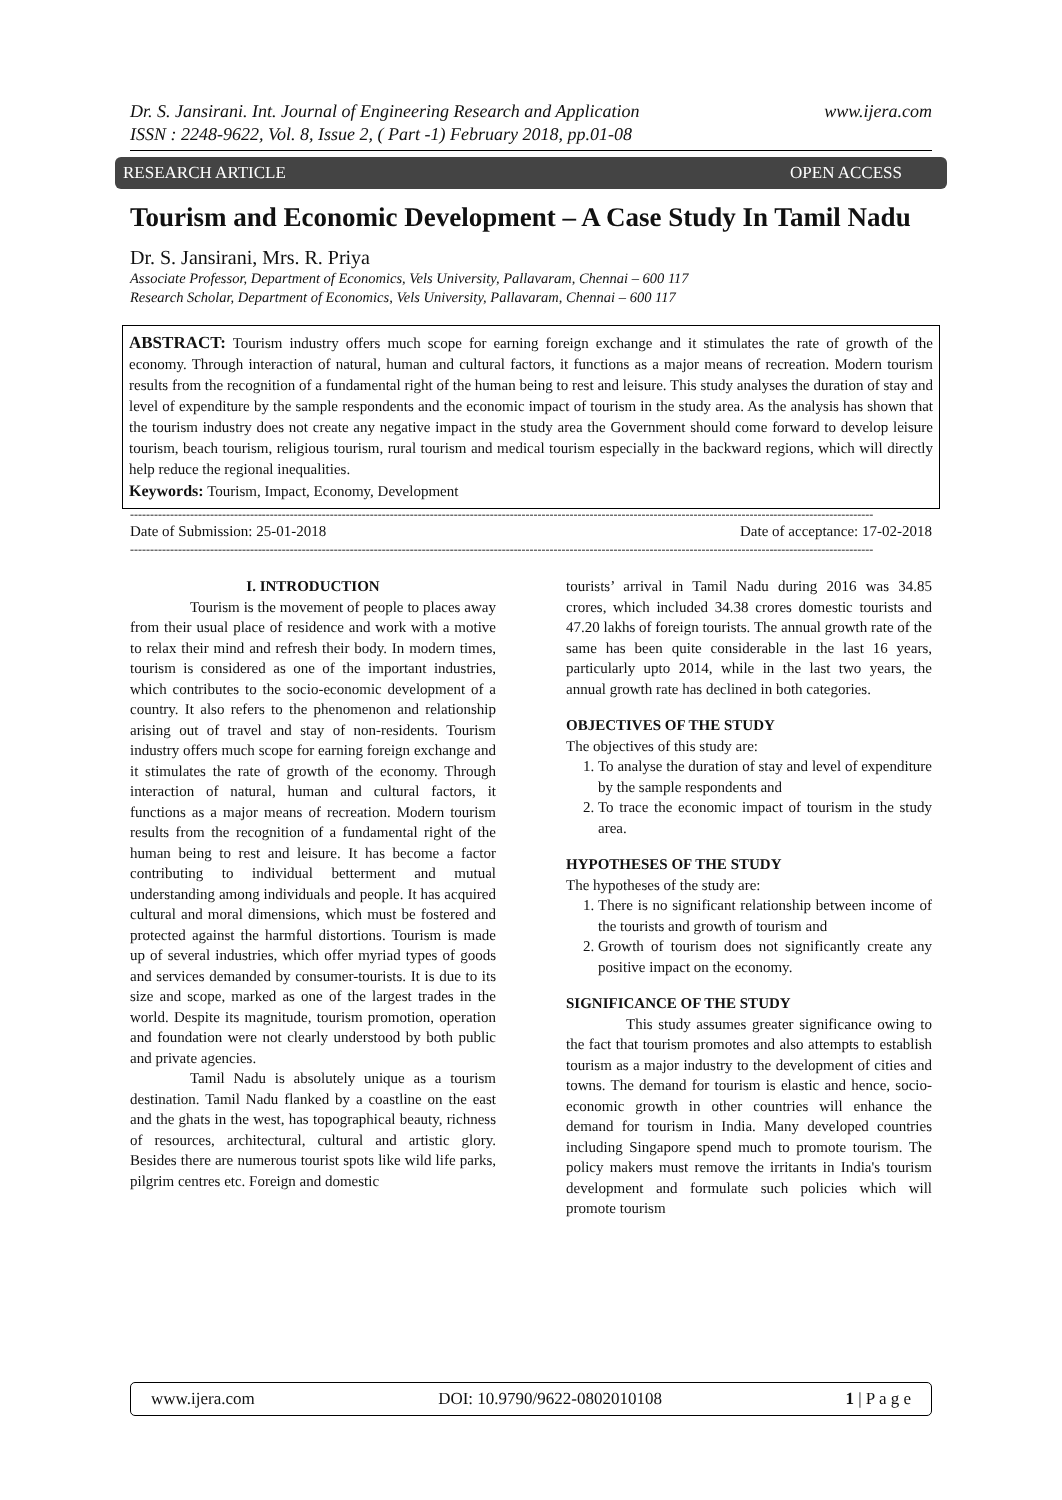Dr. S. Jansirani. Int. Journal of Engineering Research and Application
ISSN : 2248-9622, Vol. 8, Issue 2, ( Part -1) February 2018, pp.01-08
www.ijera.com
RESEARCH ARTICLE OPEN ACCESS
Tourism and Economic Development – A Case Study In Tamil Nadu
Dr. S. Jansirani, Mrs. R. Priya
Associate Professor, Department of Economics, Vels University, Pallavaram, Chennai – 600 117
Research Scholar, Department of Economics, Vels University, Pallavaram, Chennai – 600 117
ABSTRACT: Tourism industry offers much scope for earning foreign exchange and it stimulates the rate of growth of the economy. Through interaction of natural, human and cultural factors, it functions as a major means of recreation. Modern tourism results from the recognition of a fundamental right of the human being to rest and leisure. This study analyses the duration of stay and level of expenditure by the sample respondents and the economic impact of tourism in the study area. As the analysis has shown that the tourism industry does not create any negative impact in the study area the Government should come forward to develop leisure tourism, beach tourism, religious tourism, rural tourism and medical tourism especially in the backward regions, which will directly help reduce the regional inequalities.
Keywords: Tourism, Impact, Economy, Development
------------------------------------------------------------------------------------------------------------------------------------------------------------------------------------------
Date of Submission: 25-01-2018 Date of acceptance: 17-02-2018
------------------------------------------------------------------------------------------------------------------------------------------------------------------------------------------
I. INTRODUCTION
Tourism is the movement of people to places away from their usual place of residence and work with a motive to relax their mind and refresh their body. In modern times, tourism is considered as one of the important industries, which contributes to the socio-economic development of a country. It also refers to the phenomenon and relationship arising out of travel and stay of non-residents. Tourism industry offers much scope for earning foreign exchange and it stimulates the rate of growth of the economy. Through interaction of natural, human and cultural factors, it functions as a major means of recreation. Modern tourism results from the recognition of a fundamental right of the human being to rest and leisure. It has become a factor contributing to individual betterment and mutual understanding among individuals and people. It has acquired cultural and moral dimensions, which must be fostered and protected against the harmful distortions. Tourism is made up of several industries, which offer myriad types of goods and services demanded by consumer-tourists. It is due to its size and scope, marked as one of the largest trades in the world. Despite its magnitude, tourism promotion, operation and foundation were not clearly understood by both public and private agencies.
Tamil Nadu is absolutely unique as a tourism destination. Tamil Nadu flanked by a coastline on the east and the ghats in the west, has topographical beauty, richness of resources, architectural, cultural and artistic glory. Besides there are numerous tourist spots like wild life parks, pilgrim centres etc. Foreign and domestic
tourists’ arrival in Tamil Nadu during 2016 was 34.85 crores, which included 34.38 crores domestic tourists and 47.20 lakhs of foreign tourists. The annual growth rate of the same has been quite considerable in the last 16 years, particularly upto 2014, while in the last two years, the annual growth rate has declined in both categories.
OBJECTIVES OF THE STUDY
The objectives of this study are:
1. To analyse the duration of stay and level of expenditure by the sample respondents and
2. To trace the economic impact of tourism in the study area.
HYPOTHESES OF THE STUDY
The hypotheses of the study are:
1. There is no significant relationship between income of the tourists and growth of tourism and
2. Growth of tourism does not significantly create any positive impact on the economy.
SIGNIFICANCE OF THE STUDY
This study assumes greater significance owing to the fact that tourism promotes and also attempts to establish tourism as a major industry to the development of cities and towns. The demand for tourism is elastic and hence, socio-economic growth in other countries will enhance the demand for tourism in India. Many developed countries including Singapore spend much to promote tourism. The policy makers must remove the irritants in India's tourism development and formulate such policies which will promote tourism
www.ijera.com DOI: 10.9790/9622-0802010108 1 | P a g e